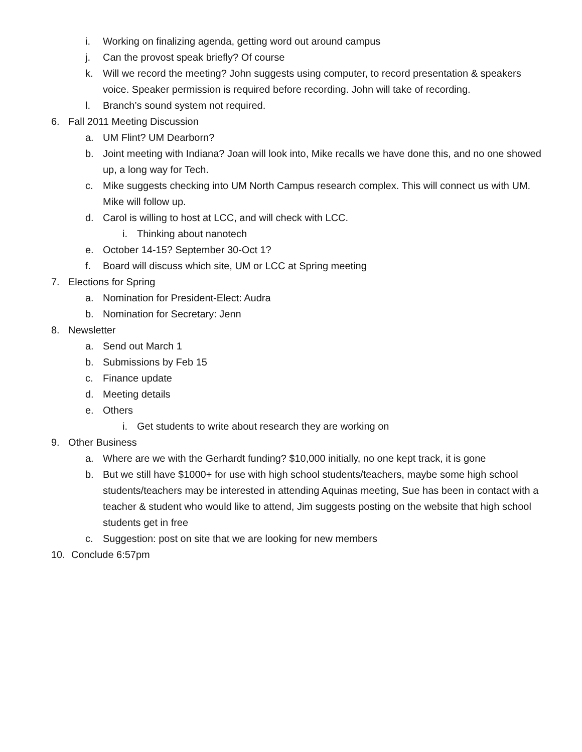i. Working on finalizing agenda, getting word out around campus
j. Can the provost speak briefly? Of course
k. Will we record the meeting? John suggests using computer, to record presentation & speakers voice. Speaker permission is required before recording. John will take of recording.
l. Branch’s sound system not required.
6. Fall 2011 Meeting Discussion
a. UM Flint? UM Dearborn?
b. Joint meeting with Indiana? Joan will look into, Mike recalls we have done this, and no one showed up, a long way for Tech.
c. Mike suggests checking into UM North Campus research complex. This will connect us with UM. Mike will follow up.
d. Carol is willing to host at LCC, and will check with LCC.
i. Thinking about nanotech
e. October 14-15? September 30-Oct 1?
f. Board will discuss which site, UM or LCC at Spring meeting
7. Elections for Spring
a. Nomination for President-Elect: Audra
b. Nomination for Secretary: Jenn
8. Newsletter
a. Send out March 1
b. Submissions by Feb 15
c. Finance update
d. Meeting details
e. Others
i. Get students to write about research they are working on
9. Other Business
a. Where are we with the Gerhardt funding? $10,000 initially, no one kept track, it is gone
b. But we still have $1000+ for use with high school students/teachers, maybe some high school students/teachers may be interested in attending Aquinas meeting, Sue has been in contact with a teacher & student who would like to attend, Jim suggests posting on the website that high school students get in free
c. Suggestion: post on site that we are looking for new members
10. Conclude 6:57pm